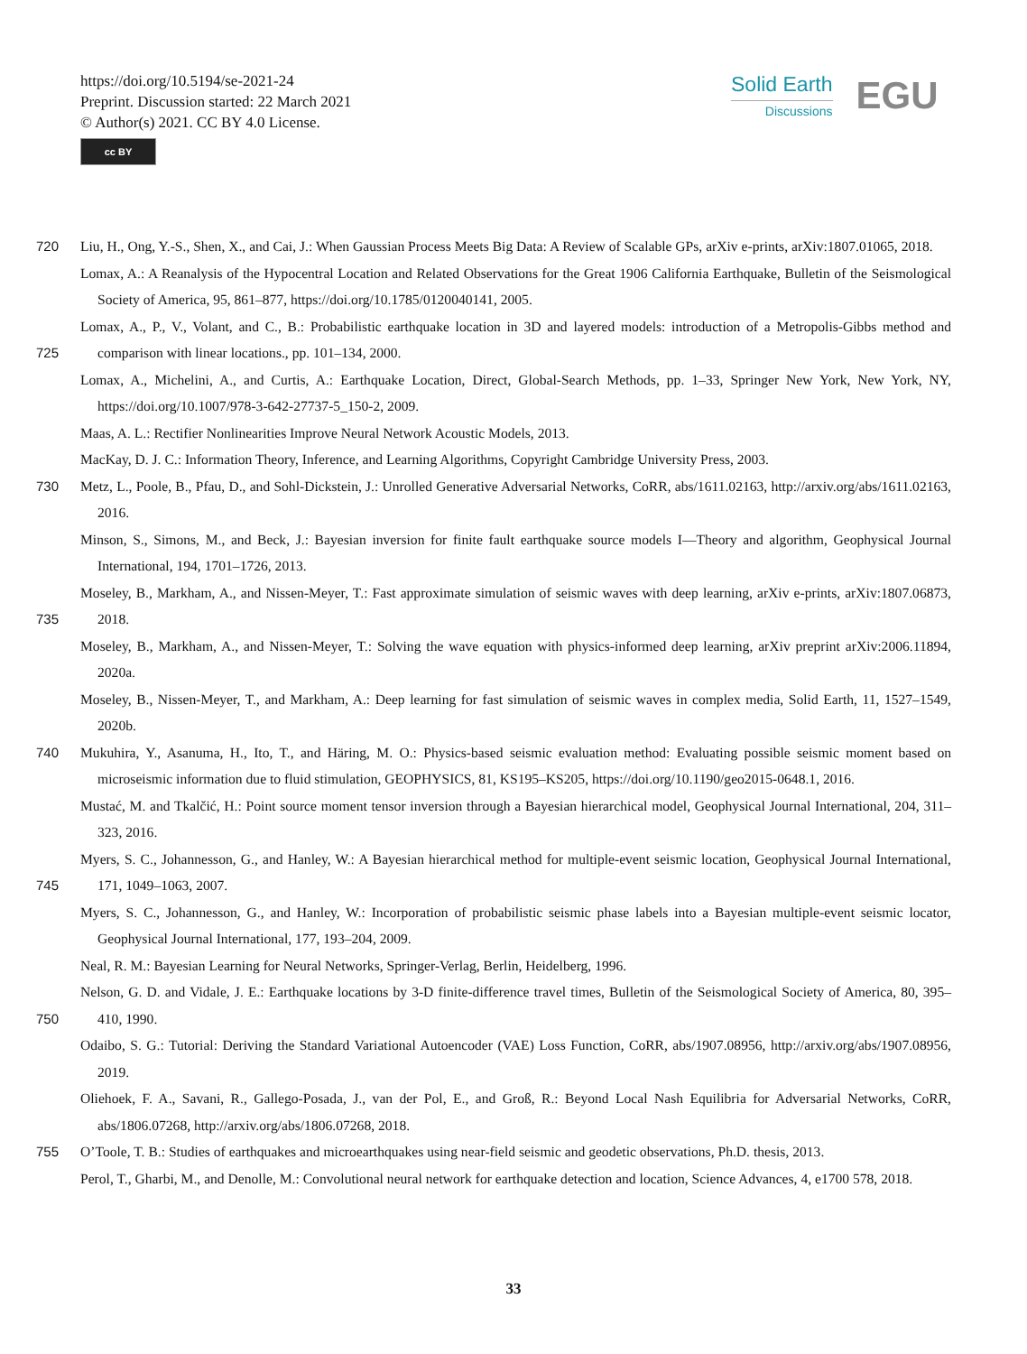https://doi.org/10.5194/se-2021-24
Preprint. Discussion started: 22 March 2021
© Author(s) 2021. CC BY 4.0 License.
cc BY
Solid Earth
Discussions
EGU
720 Liu, H., Ong, Y.-S., Shen, X., and Cai, J.: When Gaussian Process Meets Big Data: A Review of Scalable GPs, arXiv e-prints, arXiv:1807.01065, 2018.
Lomax, A.: A Reanalysis of the Hypocentral Location and Related Observations for the Great 1906 California Earthquake, Bulletin of the Seismological Society of America, 95, 861–877, https://doi.org/10.1785/0120040141, 2005.
725 Lomax, A., P., V., Volant, and C., B.: Probabilistic earthquake location in 3D and layered models: introduction of a Metropolis-Gibbs method and comparison with linear locations., pp. 101–134, 2000.
Lomax, A., Michelini, A., and Curtis, A.: Earthquake Location, Direct, Global-Search Methods, pp. 1–33, Springer New York, New York, NY, https://doi.org/10.1007/978-3-642-27737-5_150-2, 2009.
Maas, A. L.: Rectifier Nonlinearities Improve Neural Network Acoustic Models, 2013.
MacKay, D. J. C.: Information Theory, Inference, and Learning Algorithms, Copyright Cambridge University Press, 2003.
730 Metz, L., Poole, B., Pfau, D., and Sohl-Dickstein, J.: Unrolled Generative Adversarial Networks, CoRR, abs/1611.02163, http://arxiv.org/abs/1611.02163, 2016.
Minson, S., Simons, M., and Beck, J.: Bayesian inversion for finite fault earthquake source models I—Theory and algorithm, Geophysical Journal International, 194, 1701–1726, 2013.
735 Moseley, B., Markham, A., and Nissen-Meyer, T.: Fast approximate simulation of seismic waves with deep learning, arXiv e-prints, arXiv:1807.06873, 2018.
Moseley, B., Markham, A., and Nissen-Meyer, T.: Solving the wave equation with physics-informed deep learning, arXiv preprint arXiv:2006.11894, 2020a.
Moseley, B., Nissen-Meyer, T., and Markham, A.: Deep learning for fast simulation of seismic waves in complex media, Solid Earth, 11, 1527–1549, 2020b.
740 Mukuhira, Y., Asanuma, H., Ito, T., and Häring, M. O.: Physics-based seismic evaluation method: Evaluating possible seismic moment based on microseismic information due to fluid stimulation, GEOPHYSICS, 81, KS195–KS205, https://doi.org/10.1190/geo2015-0648.1, 2016.
Mustać, M. and Tkalčić, H.: Point source moment tensor inversion through a Bayesian hierarchical model, Geophysical Journal International, 204, 311–323, 2016.
745 Myers, S. C., Johannesson, G., and Hanley, W.: A Bayesian hierarchical method for multiple-event seismic location, Geophysical Journal International, 171, 1049–1063, 2007.
Myers, S. C., Johannesson, G., and Hanley, W.: Incorporation of probabilistic seismic phase labels into a Bayesian multiple-event seismic locator, Geophysical Journal International, 177, 193–204, 2009.
Neal, R. M.: Bayesian Learning for Neural Networks, Springer-Verlag, Berlin, Heidelberg, 1996.
750 Nelson, G. D. and Vidale, J. E.: Earthquake locations by 3-D finite-difference travel times, Bulletin of the Seismological Society of America, 80, 395–410, 1990.
Odaibo, S. G.: Tutorial: Deriving the Standard Variational Autoencoder (VAE) Loss Function, CoRR, abs/1907.08956, http://arxiv.org/abs/1907.08956, 2019.
Oliehoek, F. A., Savani, R., Gallego-Posada, J., van der Pol, E., and Groß, R.: Beyond Local Nash Equilibria for Adversarial Networks, CoRR, abs/1806.07268, http://arxiv.org/abs/1806.07268, 2018.
755 O’Toole, T. B.: Studies of earthquakes and microearthquakes using near-field seismic and geodetic observations, Ph.D. thesis, 2013.
Perol, T., Gharbi, M., and Denolle, M.: Convolutional neural network for earthquake detection and location, Science Advances, 4, e1700 578, 2018.
33